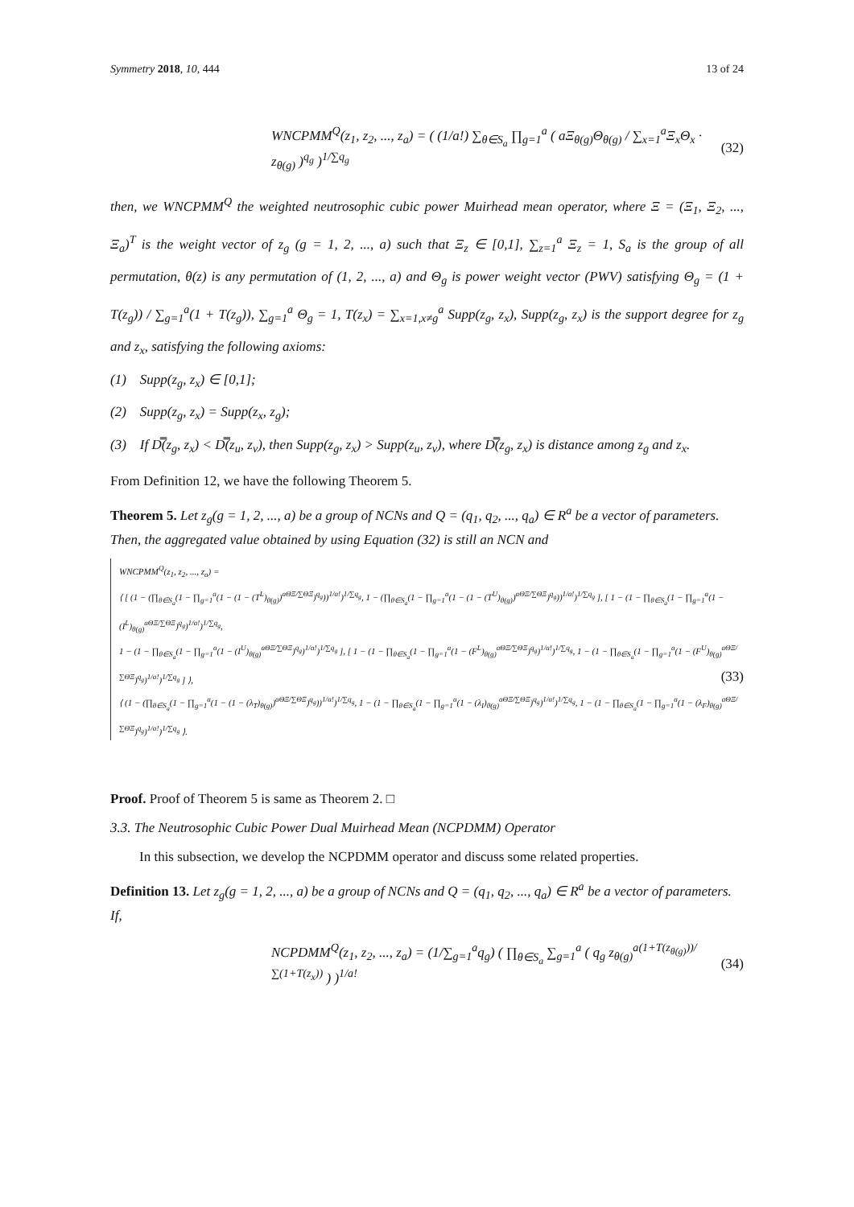Symmetry 2018, 10, 444 13 of 24
WNCPMM<sup>Q</sup>(z<sub>1</sub>, z<sub>2</sub>, ..., z<sub>a</sub>) = ( (1/a!) ∑<sub>θ∈S<sub>a</sub></sub> ∏<sub>g=1</sub><sup>a</sup> ( aΞ<sub>θ(g)</sub>Θ<sub>θ(g)</sub> / ∑<sub>x=1</sub><sup>a</sup>Ξ<sub>x</sub>Θ<sub>x</sub> · z<sub>θ(g)</sub> )<sup>q<sub>g</sub></sup> )<sup>1/∑q<sub>g</sub></sup> (32)
then, we WNCPMM<sup>Q</sup> the weighted neutrosophic cubic power Muirhead mean operator, where Ξ = (Ξ<sub>1</sub>, Ξ<sub>2</sub>, ..., Ξ<sub>a</sub>)<sup>T</sup> is the weight vector of z<sub>g</sub> (g = 1, 2, ..., a) such that Ξ<sub>z</sub> ∈ [0,1], ∑<sub>z=1</sub><sup>a</sup> Ξ<sub>z</sub> = 1, S<sub>a</sub> is the group of all permutation, θ(z) is any permutation of (1, 2, ..., a) and Θ<sub>g</sub> is power weight vector (PWV) satisfying Θ<sub>g</sub> = (1 + T(z<sub>g</sub>)) / ∑<sub>g=1</sub><sup>a</sup>(1 + T(z<sub>g</sub>)), ∑<sub>g=1</sub><sup>a</sup> Θ<sub>g</sub> = 1, T(z<sub>x</sub>) = ∑<sub>x=1,x≠g</sub><sup>a</sup> Supp(z<sub>g</sub>, z<sub>x</sub>), Supp(z<sub>g</sub>, z<sub>x</sub>) is the support degree for z<sub>g</sub> and z<sub>x</sub>, satisfying the following axioms:
(1) Supp(z<sub>g</sub>, z<sub>x</sub>) ∈ [0,1];
(2) Supp(z<sub>g</sub>, z<sub>x</sub>) = Supp(z<sub>x</sub>, z<sub>g</sub>);
(3) If D̿(z<sub>g</sub>, z<sub>x</sub>) < D̿(z<sub>u</sub>, z<sub>v</sub>), then Supp(z<sub>g</sub>, z<sub>x</sub>) > Supp(z<sub>u</sub>, z<sub>v</sub>), where D̿(z<sub>g</sub>, z<sub>x</sub>) is distance among z<sub>g</sub> and z<sub>x</sub>.
From Definition 12, we have the following Theorem 5.
Theorem 5. Let z<sub>g</sub>(g = 1, 2, ..., a) be a group of NCNs and Q = (q<sub>1</sub>, q<sub>2</sub>, ..., q<sub>a</sub>) ∈ R<sup>a</sup> be a vector of parameters. Then, the aggregated value obtained by using Equation (32) is still an NCN and
WNCPMM<sup>Q</sup>(z<sub>1</sub>, z<sub>2</sub>, ..., z<sub>a</sub>) =
⟨ [ (1 − (∏<sub>θ∈S<sub>a</sub></sub>(1 − ∏<sub>g=1</sub><sup>a</sup>(1 − (1 − (T<sup>L</sup>)<sub>θ(g)</sub>)<sup>aΘΞ/∑ΘΞ</sup>)<sup>q<sub>g</sub></sup>))<sup>1/a!</sup>)<sup>1/∑q<sub>g</sub></sup>, 1 − (∏<sub>θ∈S<sub>a</sub></sub>(1 − ∏<sub>g=1</sub><sup>a</sup>(1 − (1 − (T<sup>U</sup>)<sub>θ(g)</sub>)<sup>aΘΞ/∑ΘΞ</sup>)<sup>q<sub>g</sub></sup>))<sup>1/a!</sup>)<sup>1/∑q<sub>g</sub></sup> ], [ 1 − (1 − ∏<sub>θ∈S<sub>a</sub></sub>(1 − ∏<sub>g=1</sub><sup>a</sup>(1 − (I<sup>L</sup>)<sub>θ(g)</sub><sup>aΘΞ/∑ΘΞ</sup>)<sup>q<sub>g</sub></sup>)<sup>1/a!</sup>)<sup>1/∑q<sub>g</sub></sup>,
1 − (1 − ∏<sub>θ∈S<sub>a</sub></sub>(1 − ∏<sub>g=1</sub><sup>a</sup>(1 − (I<sup>U</sup>)<sub>θ(g)</sub><sup>aΘΞ/∑ΘΞ</sup>)<sup>q<sub>g</sub></sup>)<sup>1/a!</sup>)<sup>1/∑q<sub>g</sub></sup> ], [ 1 − (1 − ∏<sub>θ∈S<sub>a</sub></sub>(1 − ∏<sub>g=1</sub><sup>a</sup>(1 − (F<sup>L</sup>)<sub>θ(g)</sub><sup>aΘΞ/∑ΘΞ</sup>)<sup>q<sub>g</sub></sup>)<sup>1/a!</sup>)<sup>1/∑q<sub>g</sub></sup>, 1 − (1 − ∏<sub>θ∈S<sub>a</sub></sub>(1 − ∏<sub>g=1</sub><sup>a</sup>(1 − (F<sup>U</sup>)<sub>θ(g)</sub><sup>aΘΞ/∑ΘΞ</sup>)<sup>q<sub>g</sub></sup>)<sup>1/a!</sup>)<sup>1/∑q<sub>g</sub></sup> ] ⟩, (33)
⟨ (1 − (∏<sub>θ∈S<sub>a</sub></sub>(1 − ∏<sub>g=1</sub><sup>a</sup>(1 − (1 − (λ<sub>T</sub>)<sub>θ(g)</sub>)<sup>aΘΞ/∑ΘΞ</sup>)<sup>q<sub>g</sub></sup>))<sup>1/a!</sup>)<sup>1/∑q<sub>g</sub></sup>, 1 − (1 − ∏<sub>θ∈S<sub>a</sub></sub>(1 − ∏<sub>g=1</sub><sup>a</sup>(1 − (λ<sub>I</sub>)<sub>θ(g)</sub><sup>aΘΞ/∑ΘΞ</sup>)<sup>q<sub>g</sub></sup>)<sup>1/a!</sup>)<sup>1/∑q<sub>g</sub></sup>, 1 − (1 − ∏<sub>θ∈S<sub>a</sub></sub>(1 − ∏<sub>g=1</sub><sup>a</sup>(1 − (λ<sub>F</sub>)<sub>θ(g)</sub><sup>aΘΞ/∑ΘΞ</sup>)<sup>q<sub>g</sub></sup>)<sup>1/a!</sup>)<sup>1/∑q<sub>g</sub></sup> ⟩.
Proof. Proof of Theorem 5 is same as Theorem 2. □
3.3. The Neutrosophic Cubic Power Dual Muirhead Mean (NCPDMM) Operator
In this subsection, we develop the NCPDMM operator and discuss some related properties.
Definition 13. Let z<sub>g</sub>(g = 1, 2, ..., a) be a group of NCNs and Q = (q<sub>1</sub>, q<sub>2</sub>, ..., q<sub>a</sub>) ∈ R<sup>a</sup> be a vector of parameters. If,
NCPDMM<sup>Q</sup>(z<sub>1</sub>, z<sub>2</sub>, ..., z<sub>a</sub>) = (1/∑<sub>g=1</sub><sup>a</sup>q<sub>g</sub>) ( ∏<sub>θ∈S<sub>a</sub></sub> ∑<sub>g=1</sub><sup>a</sup> ( q<sub>g</sub> z<sub>θ(g)</sub><sup>a(1+T(z<sub>θ(g)</sub>))/∑(1+T(z<sub>x</sub>))</sup> ) )<sup>1/a!</sup> (34)